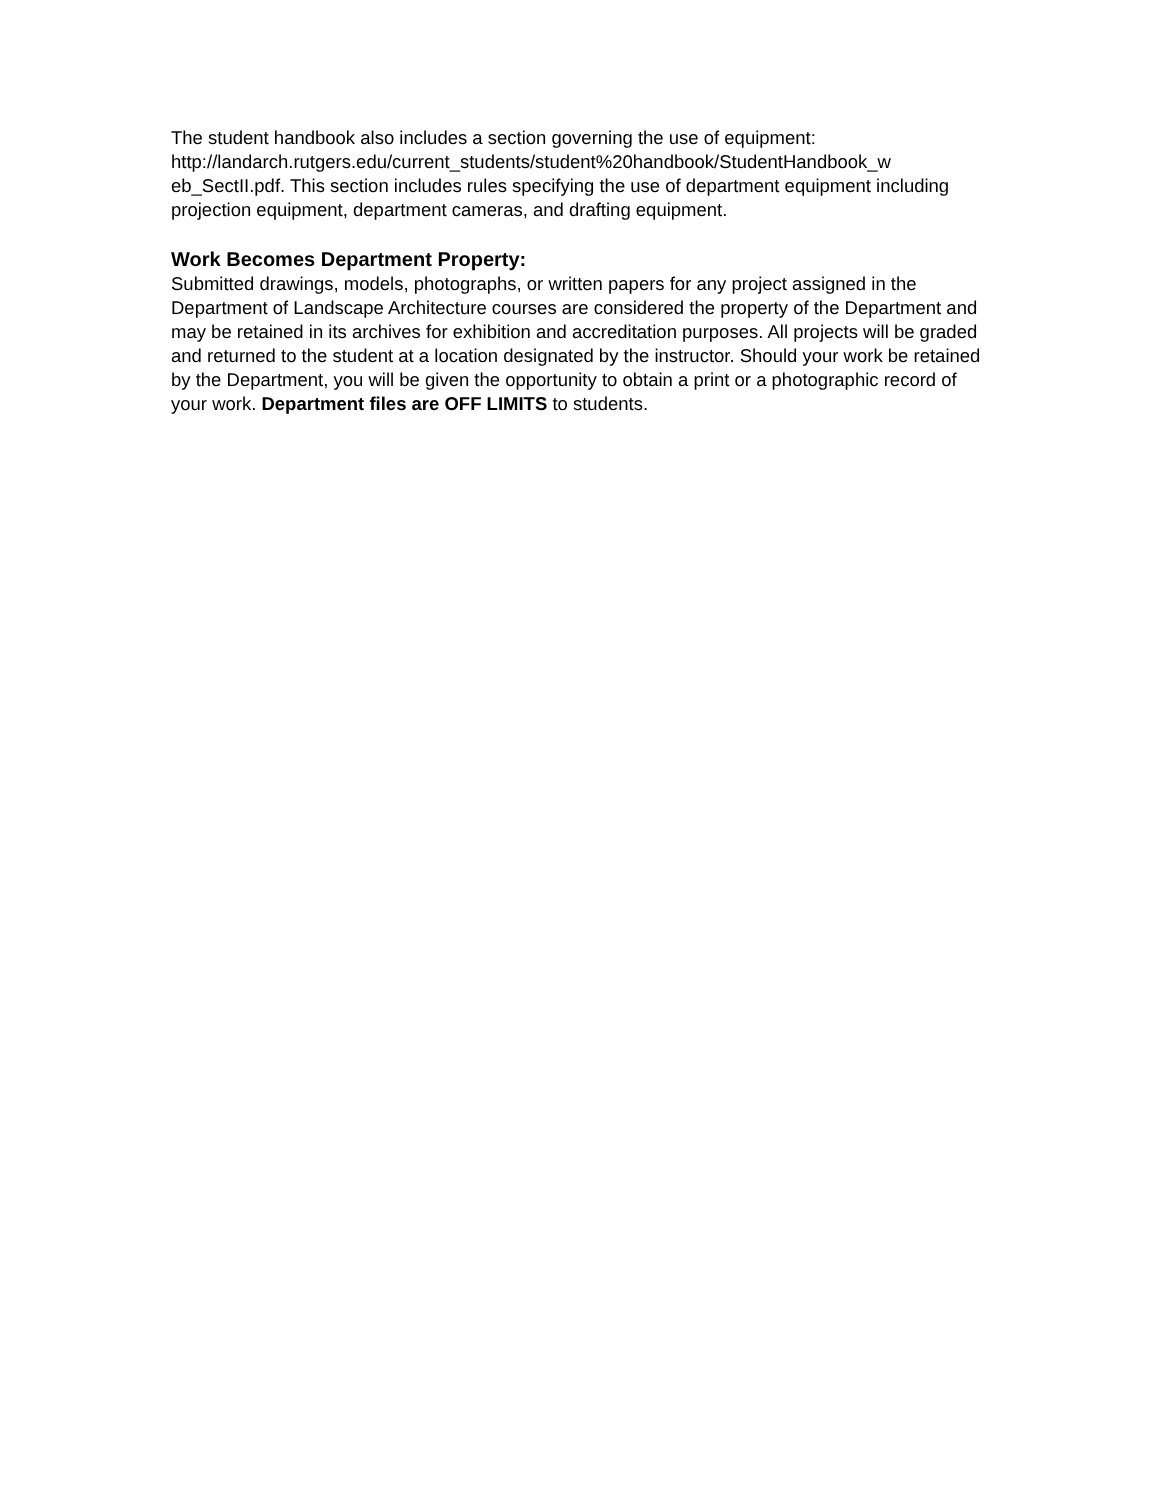The student handbook also includes a section governing the use of equipment: http://landarch.rutgers.edu/current_students/student%20handbook/StudentHandbook_w eb_SectII.pdf. This section includes rules specifying the use of department equipment including projection equipment, department cameras, and drafting equipment.
Work Becomes Department Property:
Submitted drawings, models, photographs, or written papers for any project assigned in the Department of Landscape Architecture courses are considered the property of the Department and may be retained in its archives for exhibition and accreditation purposes. All projects will be graded and returned to the student at a location designated by the instructor. Should your work be retained by the Department, you will be given the opportunity to obtain a print or a photographic record of your work. Department files are OFF LIMITS to students.